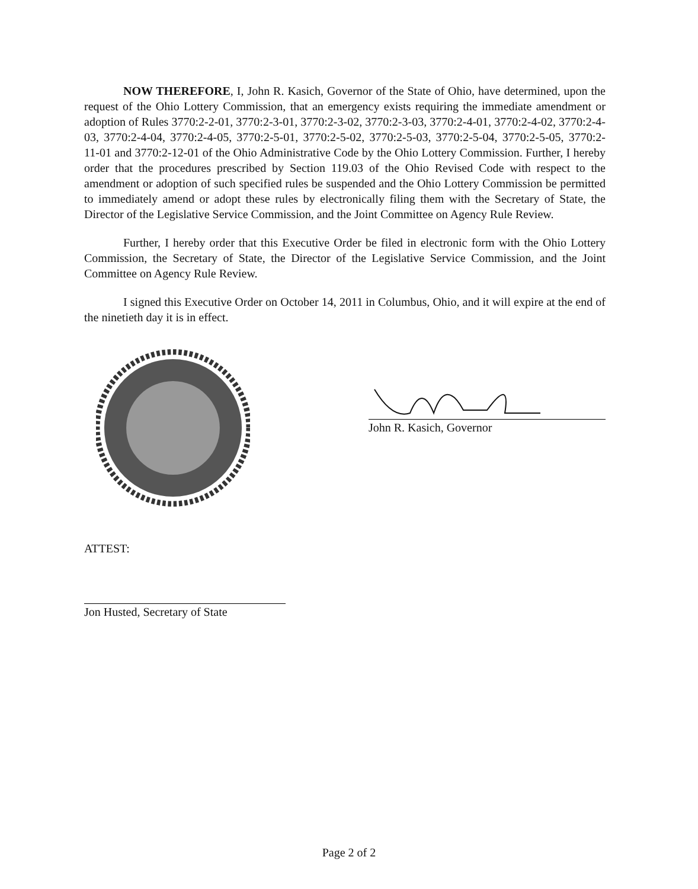NOW THEREFORE, I, John R. Kasich, Governor of the State of Ohio, have determined, upon the request of the Ohio Lottery Commission, that an emergency exists requiring the immediate amendment or adoption of Rules 3770:2-2-01, 3770:2-3-01, 3770:2-3-02, 3770:2-3-03, 3770:2-4-01, 3770:2-4-02, 3770:2-4-03, 3770:2-4-04, 3770:2-4-05, 3770:2-5-01, 3770:2-5-02, 3770:2-5-03, 3770:2-5-04, 3770:2-5-05, 3770:2-11-01 and 3770:2-12-01 of the Ohio Administrative Code by the Ohio Lottery Commission. Further, I hereby order that the procedures prescribed by Section 119.03 of the Ohio Revised Code with respect to the amendment or adoption of such specified rules be suspended and the Ohio Lottery Commission be permitted to immediately amend or adopt these rules by electronically filing them with the Secretary of State, the Director of the Legislative Service Commission, and the Joint Committee on Agency Rule Review.
Further, I hereby order that this Executive Order be filed in electronic form with the Ohio Lottery Commission, the Secretary of State, the Director of the Legislative Service Commission, and the Joint Committee on Agency Rule Review.
I signed this Executive Order on October 14, 2011 in Columbus, Ohio, and it will expire at the end of the ninetieth day it is in effect.
John R. Kasich, Governor
ATTEST:
Jon Husted, Secretary of State
Page 2 of 2